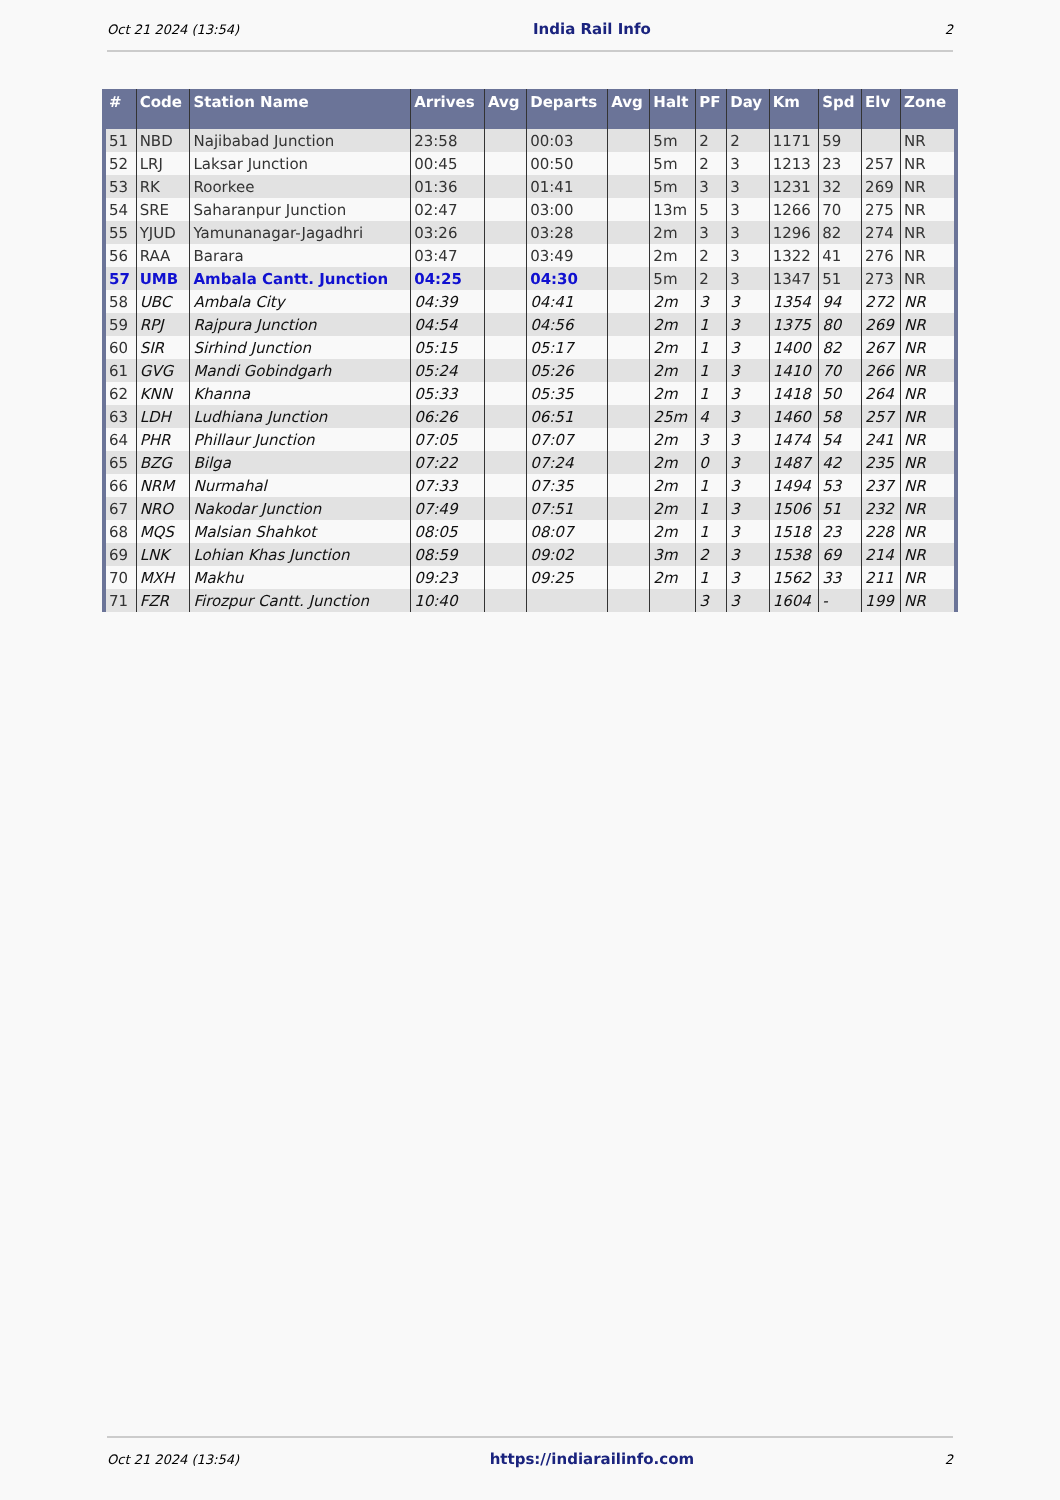Oct 21 2024 (13:54) India Rail Info 2
| # | Code | Station Name | Arrives | Avg | Departs | Avg | Halt | PF | Day | Km | Spd | Elv | Zone |
| --- | --- | --- | --- | --- | --- | --- | --- | --- | --- | --- | --- | --- | --- |
| 51 | NBD | Najibabad Junction | 23:58 | | 00:03 | | 5m | 2 | 2 | 1171 | 59 | | NR |
| 52 | LRJ | Laksar Junction | 00:45 | | 00:50 | | 5m | 2 | 3 | 1213 | 23 | 257 | NR |
| 53 | RK | Roorkee | 01:36 | | 01:41 | | 5m | 3 | 3 | 1231 | 32 | 269 | NR |
| 54 | SRE | Saharanpur Junction | 02:47 | | 03:00 | | 13m | 5 | 3 | 1266 | 70 | 275 | NR |
| 55 | YJUD | Yamunanagar-Jagadhri | 03:26 | | 03:28 | | 2m | 3 | 3 | 1296 | 82 | 274 | NR |
| 56 | RAA | Barara | 03:47 | | 03:49 | | 2m | 2 | 3 | 1322 | 41 | 276 | NR |
| 57 | UMB | Ambala Cantt. Junction | 04:25 | | 04:30 | | 5m | 2 | 3 | 1347 | 51 | 273 | NR |
| 58 | UBC | Ambala City | 04:39 | | 04:41 | | 2m | 3 | 3 | 1354 | 94 | 272 | NR |
| 59 | RPJ | Rajpura Junction | 04:54 | | 04:56 | | 2m | 1 | 3 | 1375 | 80 | 269 | NR |
| 60 | SIR | Sirhind Junction | 05:15 | | 05:17 | | 2m | 1 | 3 | 1400 | 82 | 267 | NR |
| 61 | GVG | Mandi Gobindgarh | 05:24 | | 05:26 | | 2m | 1 | 3 | 1410 | 70 | 266 | NR |
| 62 | KNN | Khanna | 05:33 | | 05:35 | | 2m | 1 | 3 | 1418 | 50 | 264 | NR |
| 63 | LDH | Ludhiana Junction | 06:26 | | 06:51 | | 25m | 4 | 3 | 1460 | 58 | 257 | NR |
| 64 | PHR | Phillaur Junction | 07:05 | | 07:07 | | 2m | 3 | 3 | 1474 | 54 | 241 | NR |
| 65 | BZG | Bilga | 07:22 | | 07:24 | | 2m | 0 | 3 | 1487 | 42 | 235 | NR |
| 66 | NRM | Nurmahal | 07:33 | | 07:35 | | 2m | 1 | 3 | 1494 | 53 | 237 | NR |
| 67 | NRO | Nakodar Junction | 07:49 | | 07:51 | | 2m | 1 | 3 | 1506 | 51 | 232 | NR |
| 68 | MQS | Malsian Shahkot | 08:05 | | 08:07 | | 2m | 1 | 3 | 1518 | 23 | 228 | NR |
| 69 | LNK | Lohian Khas Junction | 08:59 | | 09:02 | | 3m | 2 | 3 | 1538 | 69 | 214 | NR |
| 70 | MXH | Makhu | 09:23 | | 09:25 | | 2m | 1 | 3 | 1562 | 33 | 211 | NR |
| 71 | FZR | Firozpur Cantt. Junction | 10:40 | | | | | 3 | 3 | 1604 | - | 199 | NR |
Oct 21 2024 (13:54) https://indiarailinfo.com 2